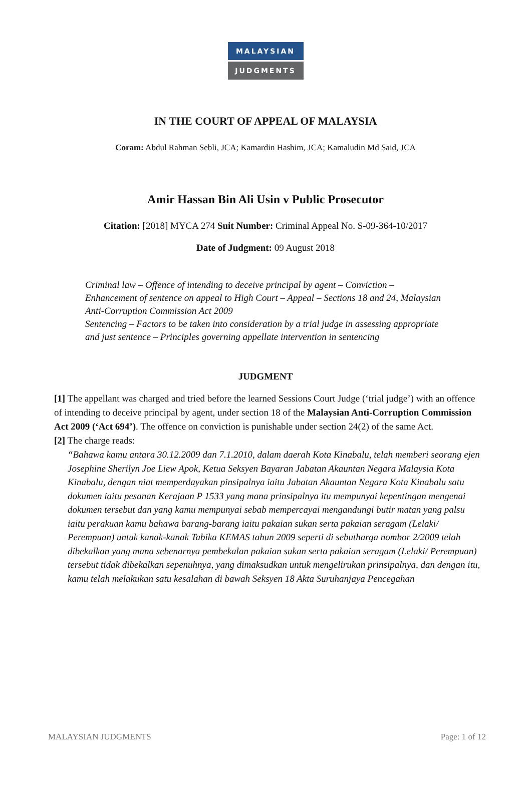MALAYSIAN
JUDGMENTS
IN THE COURT OF APPEAL OF MALAYSIA
Coram: Abdul Rahman Sebli, JCA; Kamardin Hashim, JCA; Kamaludin Md Said, JCA
Amir Hassan Bin Ali Usin v Public Prosecutor
Citation: [2018] MYCA 274 Suit Number: Criminal Appeal No. S-09-364-10/2017
Date of Judgment: 09 August 2018
Criminal law – Offence of intending to deceive principal by agent – Conviction – Enhancement of sentence on appeal to High Court – Appeal – Sections 18 and 24, Malaysian Anti-Corruption Commission Act 2009
Sentencing – Factors to be taken into consideration by a trial judge in assessing appropriate and just sentence – Principles governing appellate intervention in sentencing
JUDGMENT
[1] The appellant was charged and tried before the learned Sessions Court Judge (‘trial judge’) with an offence of intending to deceive principal by agent, under section 18 of the Malaysian Anti-Corruption Commission Act 2009 (‘Act 694’). The offence on conviction is punishable under section 24(2) of the same Act.
[2] The charge reads:
“Bahawa kamu antara 30.12.2009 dan 7.1.2010, dalam daerah Kota Kinabalu, telah memberi seorang ejen Josephine Sherilyn Joe Liew Apok, Ketua Seksyen Bayaran Jabatan Akauntan Negara Malaysia Kota Kinabalu, dengan niat memperdayakan pinsipalnya iaitu Jabatan Akauntan Negara Kota Kinabalu satu dokumen iaitu pesanan Kerajaan P 1533 yang mana prinsipalnya itu mempunyai kepentingan mengenai dokumen tersebut dan yang kamu mempunyai sebab mempercayai mengandungi butir matan yang palsu iaitu perakuan kamu bahawa barang-barang iaitu pakaian sukan serta pakaian seragam (Lelaki/ Perempuan) untuk kanak-kanak Tabika KEMAS tahun 2009 seperti di sebutharga nombor 2/2009 telah dibekalkan yang mana sebenarnya pembekalan pakaian sukan serta pakaian seragam (Lelaki/ Perempuan) tersebut tidak dibekalkan sepenuhnya, yang dimaksudkan untuk mengelirukan prinsipalnya, dan dengan itu, kamu telah melakukan satu kesalahan di bawah Seksyen 18 Akta Suruhanjaya Pencegahan
MALAYSIAN JUDGMENTS Page: 1 of 12